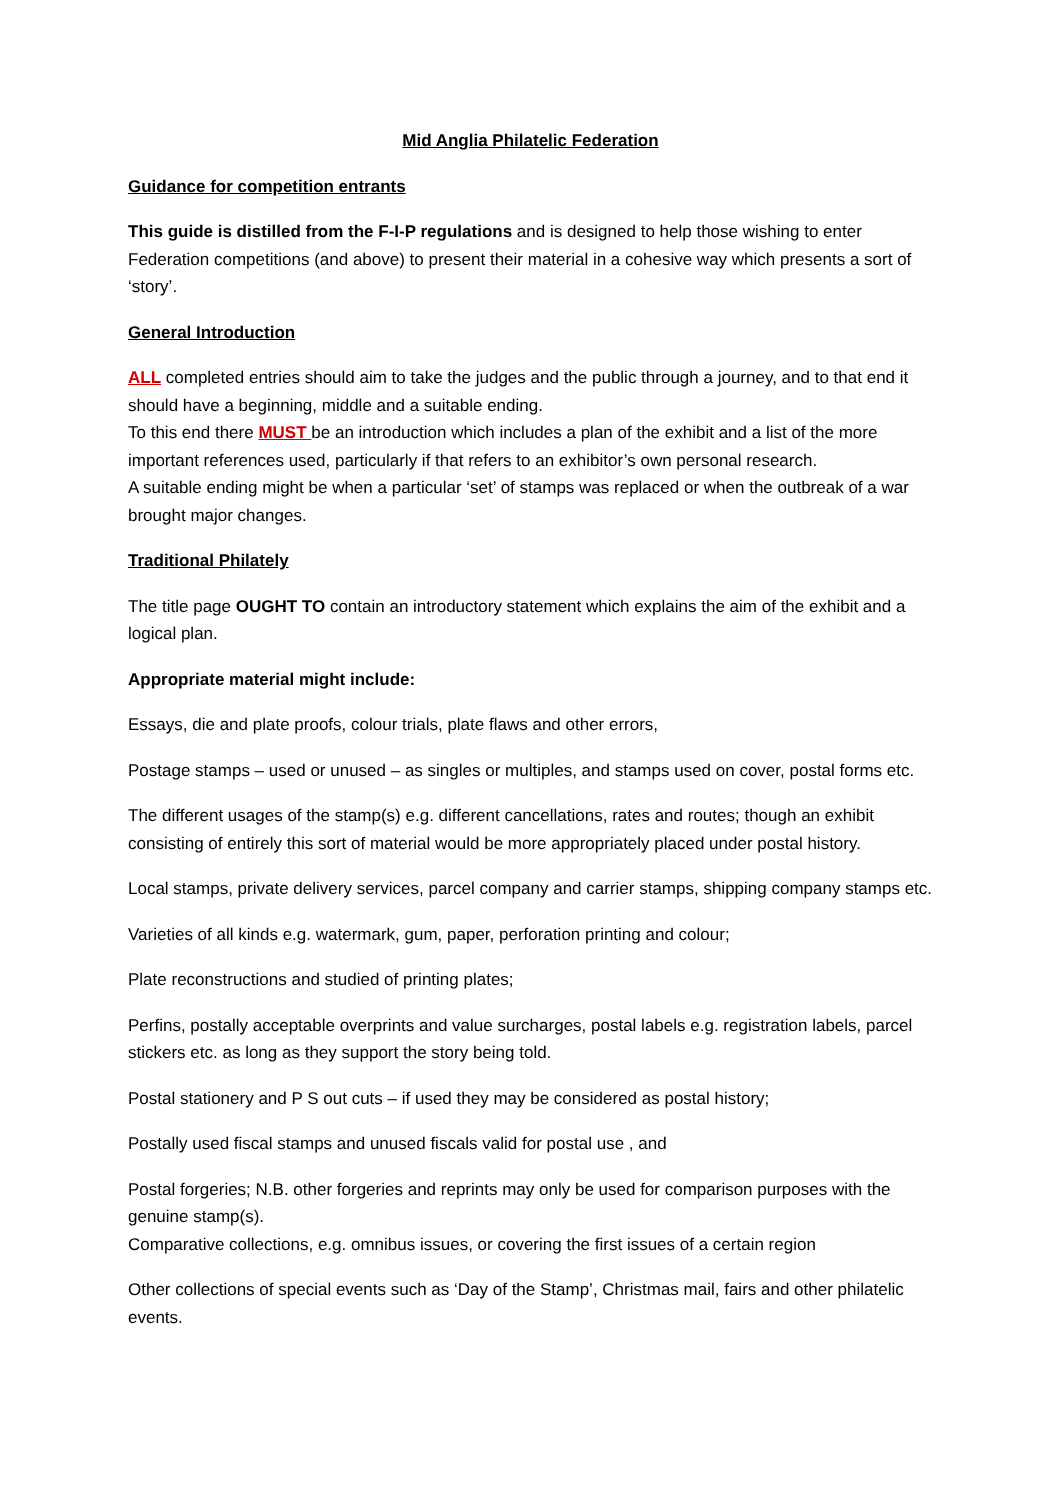Mid Anglia Philatelic Federation
Guidance for competition entrants
This guide is distilled from the F-I-P regulations and is designed to help those wishing to enter Federation competitions (and above) to present their material in a cohesive way which presents a sort of ‘story’.
General Introduction
ALL completed entries should aim to take the judges and the public through a journey, and to that end it should have a beginning, middle and a suitable ending.
To this end there MUST be an introduction which includes a plan of the exhibit and a list of the more important references used, particularly if that refers to an exhibitor’s own personal research.
A suitable ending might be when a particular ‘set’ of stamps was replaced or when the outbreak of a war brought major changes.
Traditional Philately
The title page OUGHT TO contain an introductory statement which explains the aim of the exhibit and a logical plan.
Appropriate material might include:
Essays, die and plate proofs, colour trials, plate flaws and other errors,
Postage stamps – used or unused – as singles or multiples, and stamps used on cover, postal forms etc.
The different usages of the stamp(s) e.g. different cancellations, rates and routes; though an exhibit consisting of entirely this sort of material would be more appropriately placed under postal history.
Local stamps, private delivery services, parcel company and carrier stamps, shipping company stamps etc.
Varieties of all kinds e.g. watermark, gum, paper, perforation printing and colour;
Plate reconstructions and studied of printing plates;
Perfins, postally acceptable overprints and value surcharges, postal labels e.g. registration labels, parcel stickers etc. as long as they support the story being told.
Postal stationery and P S out cuts – if used they may be considered as postal history;
Postally used fiscal stamps and unused fiscals valid for postal use , and
Postal forgeries; N.B. other forgeries and reprints may only be used for comparison purposes with the genuine stamp(s).
Comparative collections, e.g. omnibus issues, or covering the first issues of a certain region
Other collections of special events such as ‘Day of the Stamp’, Christmas mail, fairs and other philatelic events.